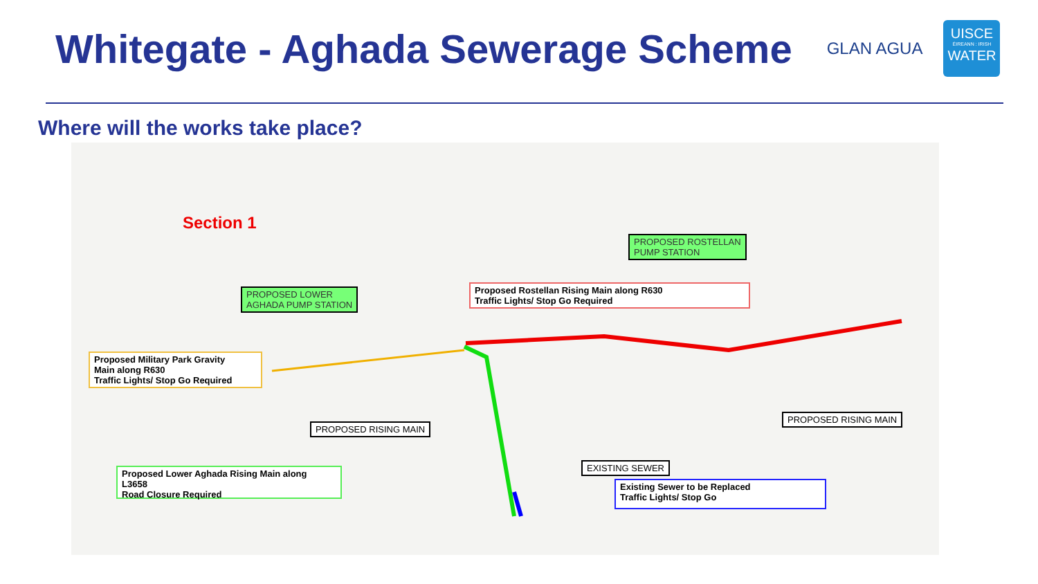Whitegate - Aghada Sewerage Scheme
GLAN AGUA
UISCE
ÉIREANN : IRISH
WATER
Where will the works take place?
Section 1
PROPOSED ROSTELLAN
PUMP STATION
Proposed Rostellan Rising Main along R630
Traffic Lights/ Stop Go Required
PROPOSED LOWER
AGHADA PUMP STATION
Proposed Military Park Gravity
Main along R630
Traffic Lights/ Stop Go Required
PROPOSED RISING MAIN
PROPOSED RISING MAIN
EXISTING SEWER
Proposed Lower Aghada Rising Main along
L3658
Road Closure Required
Existing Sewer to be Replaced
Traffic Lights/ Stop Go